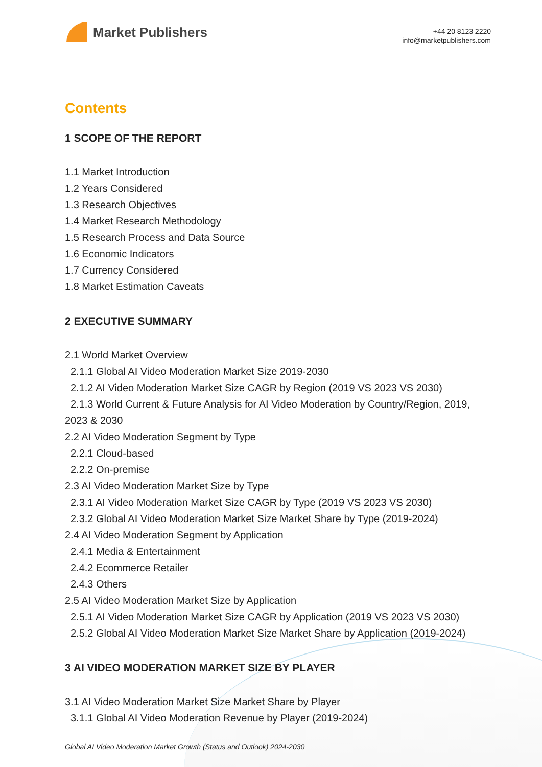Market Publishers
+44 20 8123 2220
info@marketpublishers.com
Contents
1 SCOPE OF THE REPORT
1.1 Market Introduction
1.2 Years Considered
1.3 Research Objectives
1.4 Market Research Methodology
1.5 Research Process and Data Source
1.6 Economic Indicators
1.7 Currency Considered
1.8 Market Estimation Caveats
2 EXECUTIVE SUMMARY
2.1 World Market Overview
2.1.1 Global AI Video Moderation Market Size 2019-2030
2.1.2 AI Video Moderation Market Size CAGR by Region (2019 VS 2023 VS 2030)
2.1.3 World Current & Future Analysis for AI Video Moderation by Country/Region, 2019, 2023 & 2030
2.2 AI Video Moderation Segment by Type
2.2.1 Cloud-based
2.2.2 On-premise
2.3 AI Video Moderation Market Size by Type
2.3.1 AI Video Moderation Market Size CAGR by Type (2019 VS 2023 VS 2030)
2.3.2 Global AI Video Moderation Market Size Market Share by Type (2019-2024)
2.4 AI Video Moderation Segment by Application
2.4.1 Media & Entertainment
2.4.2 Ecommerce Retailer
2.4.3 Others
2.5 AI Video Moderation Market Size by Application
2.5.1 AI Video Moderation Market Size CAGR by Application (2019 VS 2023 VS 2030)
2.5.2 Global AI Video Moderation Market Size Market Share by Application (2019-2024)
3 AI VIDEO MODERATION MARKET SIZE BY PLAYER
3.1 AI Video Moderation Market Size Market Share by Player
3.1.1 Global AI Video Moderation Revenue by Player (2019-2024)
Global AI Video Moderation Market Growth (Status and Outlook) 2024-2030